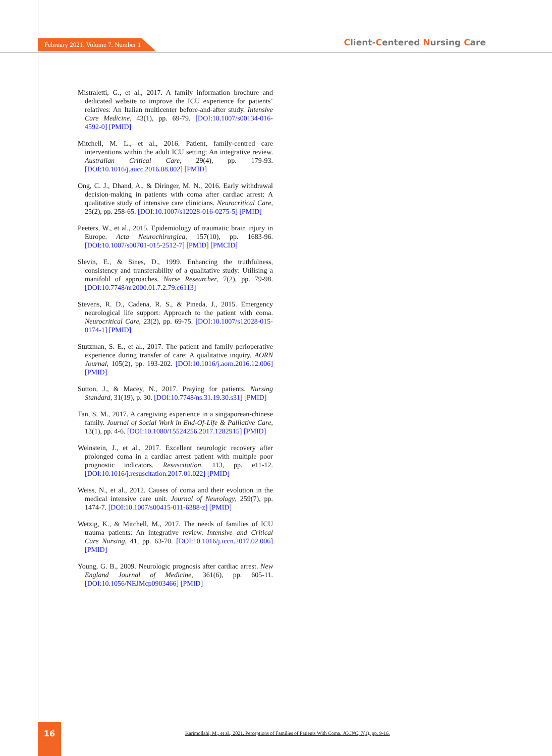February 2021. Volume 7. Number 1 Client-Centered Nursing Care
Mistraletti, G., et al., 2017. A family information brochure and dedicated website to improve the ICU experience for patients’ relatives: An Italian multicenter before-and-after study. Intensive Care Medicine, 43(1), pp. 69-79. [DOI:10.1007/s00134-016-4592-0] [PMID]
Mitchell, M. L., et al., 2016. Patient, family-centred care interventions within the adult ICU setting: An integrative review. Australian Critical Care, 29(4), pp. 179-93. [DOI:10.1016/j.aucc.2016.08.002] [PMID]
Ong, C. J., Dhand, A., & Diringer, M. N., 2016. Early withdrawal decision-making in patients with coma after cardiac arrest: A qualitative study of intensive care clinicians. Neurocritical Care, 25(2), pp. 258-65. [DOI:10.1007/s12028-016-0275-5] [PMID]
Peeters, W., et al., 2015. Epidemiology of traumatic brain injury in Europe. Acta Neurochirurgica, 157(10), pp. 1683-96. [DOI:10.1007/s00701-015-2512-7] [PMID] [PMCID]
Slevin, E., & Sines, D., 1999. Enhancing the truthfulness, consistency and transferability of a qualitative study: Utilising a manifold of approaches. Nurse Researcher, 7(2), pp. 79-98. [DOI:10.7748/nr2000.01.7.2.79.c6113]
Stevens, R. D., Cadena, R. S., & Pineda, J., 2015. Emergency neurological life support: Approach to the patient with coma. Neurocritical Care, 23(2), pp. 69-75. [DOI:10.1007/s12028-015-0174-1] [PMID]
Stutzman, S. E., et al., 2017. The patient and family perioperative experience during transfer of care: A qualitative inquiry. AORN Journal, 105(2), pp. 193-202. [DOI:10.1016/j.aorn.2016.12.006] [PMID]
Sutton, J., & Macey, N., 2017. Praying for patients. Nursing Standard, 31(19), p. 30. [DOI:10.7748/ns.31.19.30.s31] [PMID]
Tan, S. M., 2017. A caregiving experience in a singaporean-chinese family. Journal of Social Work in End-Of-Life & Palliative Care, 13(1), pp. 4-6. [DOI:10.1080/15524256.2017.1282915] [PMID]
Weinstein, J., et al., 2017. Excellent neurologic recovery after prolonged coma in a cardiac arrest patient with multiple poor prognostic indicators. Resuscitation, 113, pp. e11-12. [DOI:10.1016/j.resuscitation.2017.01.022] [PMID]
Weiss, N., et al., 2012. Causes of coma and their evolution in the medical intensive care unit. Journal of Neurology, 259(7), pp. 1474-7. [DOI:10.1007/s00415-011-6388-z] [PMID]
Wetzig, K., & Mitchell, M., 2017. The needs of families of ICU trauma patients: An integrative review. Intensive and Critical Care Nursing, 41, pp. 63-70. [DOI:10.1016/j.iccn.2017.02.006] [PMID]
Young, G. B., 2009. Neurologic prognosis after cardiac arrest. New England Journal of Medicine, 361(6), pp. 605-11. [DOI:10.1056/NEJMcp0903466] [PMID]
16
Karimollahi, M., et al., 2021. Perceptions of Families of Patients With Coma. JCCNC, 7(1), pp. 9-16.